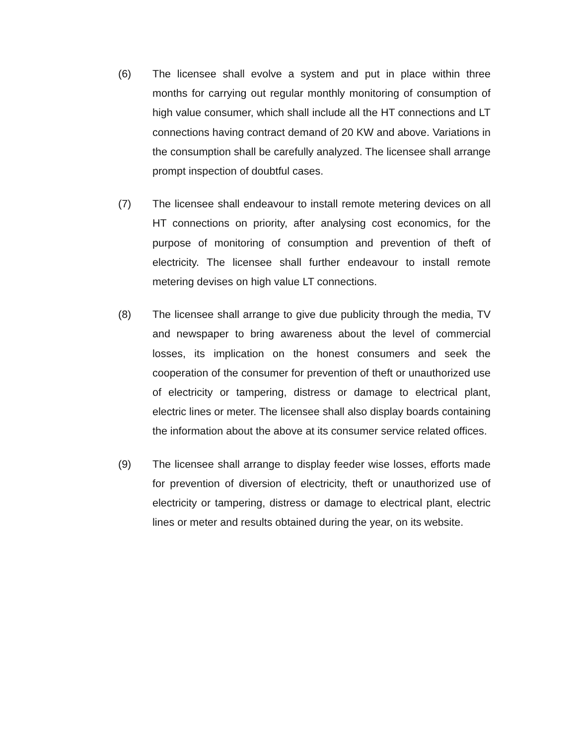(6) The licensee shall evolve a system and put in place within three months for carrying out regular monthly monitoring of consumption of high value consumer, which shall include all the HT connections and LT connections having contract demand of 20 KW and above. Variations in the consumption shall be carefully analyzed. The licensee shall arrange prompt inspection of doubtful cases.
(7) The licensee shall endeavour to install remote metering devices on all HT connections on priority, after analysing cost economics, for the purpose of monitoring of consumption and prevention of theft of electricity. The licensee shall further endeavour to install remote metering devises on high value LT connections.
(8) The licensee shall arrange to give due publicity through the media, TV and newspaper to bring awareness about the level of commercial losses, its implication on the honest consumers and seek the cooperation of the consumer for prevention of theft or unauthorized use of electricity or tampering, distress or damage to electrical plant, electric lines or meter. The licensee shall also display boards containing the information about the above at its consumer service related offices.
(9) The licensee shall arrange to display feeder wise losses, efforts made for prevention of diversion of electricity, theft or unauthorized use of electricity or tampering, distress or damage to electrical plant, electric lines or meter and results obtained during the year, on its website.